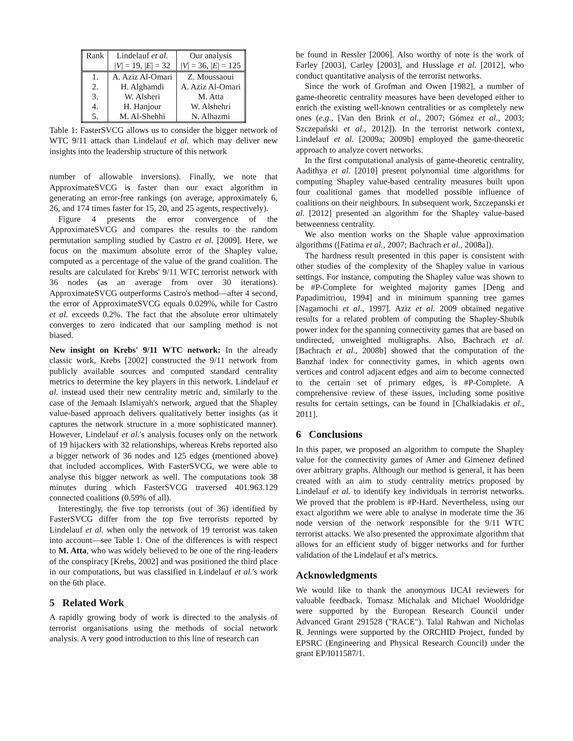| Rank | Lindelauf et al. | Our analysis |
| --- | --- | --- |
| | / V / = 19, / E / = 32 | / V / = 36, / E / = 125 |
| 1. | A. Aziz Al-Omari | Z. Moussaoui |
| 2. | H. Alghamdi | A. Aziz Al-Omari |
| 3. | W. Alsheri | M. Atta |
| 4. | H. Hanjour | W. Alshehri |
| 5. | M. Al-Shehhi | N. Alhazmi |
Table 1: FasterSVCG allows us to consider the bigger network of WTC 9/11 attack than Lindelauf et al. which may deliver new insights into the leadership structure of this network
number of allowable inversions). Finally, we note that ApproximateSVCG is faster than our exact algorithm in generating an error-free rankings (on average, approximately 6, 26, and 174 times faster for 15, 20, and 25 agents, respectively).
Figure 4 presents the error convergence of the ApproximateSVCG and compares the results to the random permutation sampling studied by Castro et al. [2009]. Here, we focus on the maximum absolute error of the Shapley value, computed as a percentage of the value of the grand coalition. The results are calculated for Krebs' 9/11 WTC terrorist network with 36 nodes (as an average from over 30 iterations). ApproximateSVCG outperforms Castro's method—after 4 second, the error of ApproximateSVCG equals 0.029%, while for Castro et al. exceeds 0.2%. The fact that the absolute error ultimately converges to zero indicated that our sampling method is not biased.
New insight on Krebs' 9/11 WTC network: In the already classic work, Krebs [2002] constructed the 9/11 network from publicly available sources and computed standard centrality metrics to determine the key players in this network. Lindelauf et al. instead used their new centrality metric and, similarly to the case of the Jemaah Islamiyah's network, argued that the Shapley value-based approach delivers qualitatively better insights (as it captures the network structure in a more sophisticated manner). However, Lindelauf et al.'s analysis focuses only on the network of 19 hijackers with 32 relationships, whereas Krebs reported also a bigger network of 36 nodes and 125 edges (mentioned above) that included accomplices. With FasterSVCG, we were able to analyse this bigger network as well. The computations took 38 minutes during which FasterSVCG traversed 401.963.129 connected coalitions (0.59% of all).
Interestingly, the five top terrorists (out of 36) identified by FasterSVCG differ from the top five terrorists reported by Lindelauf et al. when only the network of 19 terrorist was taken into account—see Table 1. One of the differences is with respect to M. Atta, who was widely believed to be one of the ring-leaders of the conspiracy [Krebs, 2002] and was positioned the third place in our computations, but was classified in Lindelauf et al.'s work on the 6th place.
5 Related Work
A rapidly growing body of work is directed to the analysis of terrorist organisations using the methods of social network analysis. A very good introduction to this line of research can
be found in Ressler [2006]. Also worthy of note is the work of Farley [2003], Carley [2003], and Husslage et al. [2012], who conduct quantitative analysis of the terrorist networks.
Since the work of Grofman and Owen [1982], a number of game-theoretic centrality measures have been developed either to enrich the existing well-known centralities or as completely new ones (e.g., [Van den Brink et al., 2007; Gómez et al., 2003; Szczepański et al., 2012]). In the terrorist network context, Lindelauf et al. [2009a; 2009b] employed the game-theoretic approach to analyze covert networks.
In the first computational analysis of game-theoretic centrality, Aadithya et al. [2010] present polynomial time algorithms for computing Shapley value-based centrality measures built upon four coalitional games that modelled possible influence of coalitions on their neighbours. In subsequent work, Szczepanski et al. [2012] presented an algorithm for the Shapley value-based betweenness centrality.
We also mention works on the Shaple value approximation algorithms ([Fatima et al., 2007; Bachrach et al., 2008a]).
The hardness result presented in this paper is consistent with other studies of the complexity of the Shapley value in various settings. For instance, computing the Shapley value was shown to be #P-Complete for weighted majority games [Deng and Papadimitriou, 1994] and in minimum spanning tree games [Nagamochi et al., 1997]. Aziz et al. 2009 obtained negative results for a related problem of computing the Shapley-Shubik power index for the spanning connectivity games that are based on undirected, unweighted multigraphs. Also, Bachrach et al. [Bachrach et al., 2008b] showed that the computation of the Banzhaf index for connectivity games, in which agents own vertices and control adjacent edges and aim to become connected to the certain set of primary edges, is #P-Complete. A comprehensive review of these issues, including some positive results for certain settings, can be found in [Chalkiadakis et al., 2011].
6 Conclusions
In this paper, we proposed an algorithm to compute the Shapley value for the connectivity games of Amer and Gimenez defined over arbitrary graphs. Although our method is general, it has been created with an aim to study centrality metrics proposed by Lindelauf et al. to identify key individuals in terrorist networks. We proved that the problem is #P-Hard. Nevertheless, using our exact algorithm we were able to analyse in moderate time the 36 node version of the network responsible for the 9/11 WTC terrorist attacks. We also presented the approximate algorithm that allows for an efficient study of bigger networks and for further validation of the Lindelauf et al's metrics.
Acknowledgments
We would like to thank the anonymous IJCAI reviewers for valuable feedback. Tomasz Michalak and Michael Wooldridge were supported by the European Research Council under Advanced Grant 291528 ("RACE"). Talal Rahwan and Nicholas R. Jennings were supported by the ORCHID Project, funded by EPSRC (Engineering and Physical Research Council) under the grant EP/I011587/1.